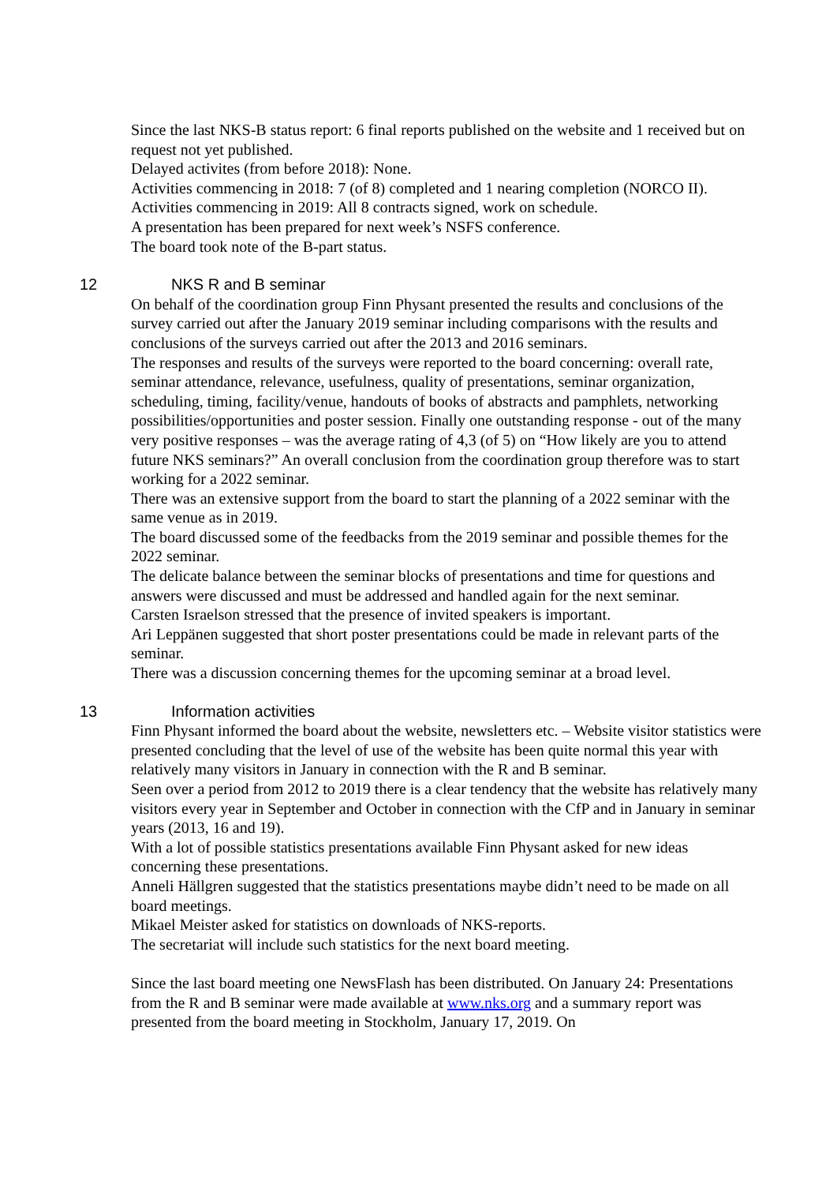Since the last NKS-B status report: 6 final reports published on the website and 1 received but on request not yet published.
Delayed activites (from before 2018): None.
Activities commencing in 2018: 7 (of 8) completed and 1 nearing completion (NORCO II).
Activities commencing in 2019: All 8 contracts signed, work on schedule.
A presentation has been prepared for next week’s NSFS conference.
The board took note of the B-part status.
12 NKS R and B seminar
On behalf of the coordination group Finn Physant presented the results and conclusions of the survey carried out after the January 2019 seminar including comparisons with the results and conclusions of the surveys carried out after the 2013 and 2016 seminars.
The responses and results of the surveys were reported to the board concerning: overall rate, seminar attendance, relevance, usefulness, quality of presentations, seminar organization, scheduling, timing, facility/venue, handouts of books of abstracts and pamphlets, networking possibilities/opportunities and poster session. Finally one outstanding response - out of the many very positive responses – was the average rating of 4,3 (of 5) on “How likely are you to attend future NKS seminars?” An overall conclusion from the coordination group therefore was to start working for a 2022 seminar.
There was an extensive support from the board to start the planning of a 2022 seminar with the same venue as in 2019.
The board discussed some of the feedbacks from the 2019 seminar and possible themes for the 2022 seminar.
The delicate balance between the seminar blocks of presentations and time for questions and answers were discussed and must be addressed and handled again for the next seminar.
Carsten Israelson stressed that the presence of invited speakers is important.
Ari Leppänen suggested that short poster presentations could be made in relevant parts of the seminar.
There was a discussion concerning themes for the upcoming seminar at a broad level.
13 Information activities
Finn Physant informed the board about the website, newsletters etc. – Website visitor statistics were presented concluding that the level of use of the website has been quite normal this year with relatively many visitors in January in connection with the R and B seminar.
Seen over a period from 2012 to 2019 there is a clear tendency that the website has relatively many visitors every year in September and October in connection with the CfP and in January in seminar years (2013, 16 and 19).
With a lot of possible statistics presentations available Finn Physant asked for new ideas concerning these presentations.
Anneli Hällgren suggested that the statistics presentations maybe didn’t need to be made on all board meetings.
Mikael Meister asked for statistics on downloads of NKS-reports.
The secretariat will include such statistics for the next board meeting.
Since the last board meeting one NewsFlash has been distributed. On January 24: Presentations from the R and B seminar were made available at www.nks.org and a summary report was presented from the board meeting in Stockholm, January 17, 2019. On